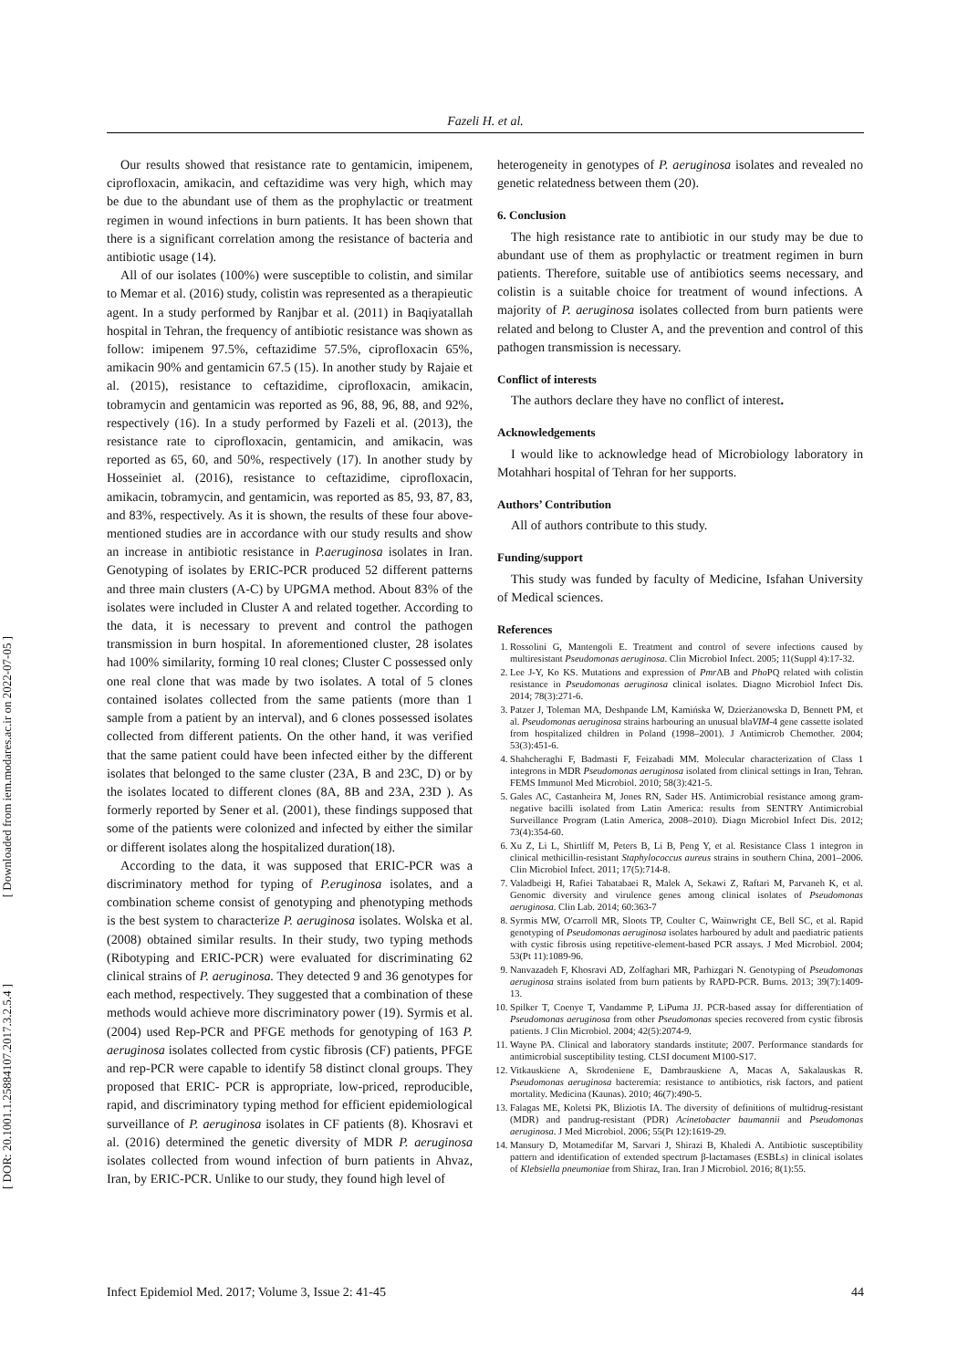Fazeli H. et al.
[ Downloaded from iem.modares.ac.ir on 2022-07-05 ]
[ DOR: 20.1001.1.25884107.2017.3.2.5.4 ]
Our results showed that resistance rate to gentamicin, imipenem, ciprofloxacin, amikacin, and ceftazidime was very high, which may be due to the abundant use of them as the prophylactic or treatment regimen in wound infections in burn patients. It has been shown that there is a significant correlation among the resistance of bacteria and antibiotic usage (14).
All of our isolates (100%) were susceptible to colistin, and similar to Memar et al. (2016) study, colistin was represented as a therapieutic agent. In a study performed by Ranjbar et al. (2011) in Baqiyatallah hospital in Tehran, the frequency of antibiotic resistance was shown as follow: imipenem 97.5%, ceftazidime 57.5%, ciprofloxacin 65%, amikacin 90% and gentamicin 67.5 (15). In another study by Rajaie et al. (2015), resistance to ceftazidime, ciprofloxacin, amikacin, tobramycin and gentamicin was reported as 96, 88, 96, 88, and 92%, respectively (16). In a study performed by Fazeli et al. (2013), the resistance rate to ciprofloxacin, gentamicin, and amikacin, was reported as 65, 60, and 50%, respectively (17). In another study by Hosseiniet al. (2016), resistance to ceftazidime, ciprofloxacin, amikacin, tobramycin, and gentamicin, was reported as 85, 93, 87, 83, and 83%, respectively. As it is shown, the results of these four above- mentioned studies are in accordance with our study results and show an increase in antibiotic resistance in P.aeruginosa isolates in Iran. Genotyping of isolates by ERIC-PCR produced 52 different patterns and three main clusters (A-C) by UPGMA method. About 83% of the isolates were included in Cluster A and related together. According to the data, it is necessary to prevent and control the pathogen transmission in burn hospital. In aforementioned cluster, 28 isolates had 100% similarity, forming 10 real clones; Cluster C possessed only one real clone that was made by two isolates. A total of 5 clones contained isolates collected from the same patients (more than 1 sample from a patient by an interval), and 6 clones possessed isolates collected from different patients. On the other hand, it was verified that the same patient could have been infected either by the different isolates that belonged to the same cluster (23A, B and 23C, D) or by the isolates located to different clones (8A, 8B and 23A, 23D ). As formerly reported by Sener et al. (2001), these findings supposed that some of the patients were colonized and infected by either the similar or different isolates along the hospitalized duration(18).
According to the data, it was supposed that ERIC-PCR was a discriminatory method for typing of P.eruginosa isolates, and a combination scheme consist of genotyping and phenotyping methods is the best system to characterize P. aeruginosa isolates. Wolska et al. (2008) obtained similar results. In their study, two typing methods (Ribotyping and ERIC-PCR) were evaluated for discriminating 62 clinical strains of P. aeruginosa. They detected 9 and 36 genotypes for each method, respectively. They suggested that a combination of these methods would achieve more discriminatory power (19). Syrmis et al. (2004) used Rep-PCR and PFGE methods for genotyping of 163 P. aeruginosa isolates collected from cystic fibrosis (CF) patients, PFGE and rep-PCR were capable to identify 58 distinct clonal groups. They proposed that ERIC- PCR is appropriate, low-priced, reproducible, rapid, and discriminatory typing method for efficient epidemiological surveillance of P. aeruginosa isolates in CF patients (8). Khosravi et al. (2016) determined the genetic diversity of MDR P. aeruginosa isolates collected from wound infection of burn patients in Ahvaz, Iran, by ERIC-PCR. Unlike to our study, they found high level of
heterogeneity in genotypes of P. aeruginosa isolates and revealed no genetic relatedness between them (20).
6. Conclusion
The high resistance rate to antibiotic in our study may be due to abundant use of them as prophylactic or treatment regimen in burn patients. Therefore, suitable use of antibiotics seems necessary, and colistin is a suitable choice for treatment of wound infections. A majority of P. aeruginosa isolates collected from burn patients were related and belong to Cluster A, and the prevention and control of this pathogen transmission is necessary.
Conflict of interests
The authors declare they have no conflict of interest.
Acknowledgements
I would like to acknowledge head of Microbiology laboratory in Motahhari hospital of Tehran for her supports.
Authors’ Contribution
All of authors contribute to this study.
Funding/support
This study was funded by faculty of Medicine, Isfahan University of Medical sciences.
References
1. Rossolini G, Mantengoli E. Treatment and control of severe infections caused by multiresistant Pseudomonas aeruginosa. Clin Microbiol Infect. 2005; 11(Suppl 4):17-32.
2. Lee J-Y, Ko KS. Mutations and expression of Pmr AB and Pho PQ related with colistin resistance in Pseudomonas aeruginosa clinical isolates. Diagno Microbiol Infect Dis. 2014; 78(3):271-6.
3. Patzer J, Toleman MA, Deshpande LM, Kamińska W, Dzierżanowska D, Bennett PM, et al. Pseudomonas aeruginosa strains harbouring an unusual blaVIM-4 gene cassette isolated from hospitalized children in Poland (1998–2001). J Antimicrob Chemother. 2004; 53(3):451-6.
4. Shahcheraghi F, Badmasti F, Feizabadi MM. Molecular characterization of Class 1 integrons in MDR Pseudomonas aeruginosa isolated from clinical settings in Iran, Tehran. FEMS Immunol Med Microbiol. 2010; 58(3):421-5.
5. Gales AC, Castanheira M, Jones RN, Sader HS. Antimicrobial resistance among gram-negative bacilli isolated from Latin America: results from SENTRY Antimicrobial Surveillance Program (Latin America, 2008–2010). Diagn Microbiol Infect Dis. 2012; 73(4):354-60.
6. Xu Z, Li L, Shirtliff M, Peters B, Li B, Peng Y, et al. Resistance Class 1 integron in clinical methicillin-resistant Staphylococcus aureus strains in southern China, 2001–2006. Clin Microbiol Infect. 2011; 17(5):714-8.
7. Valadbeigi H, Rafiei Tabatabaei R, Malek A, Sekawi Z, Raftari M, Parvaneh K, et al. Genomic diversity and virulence genes among clinical isolates of Pseudomonas aeruginosa. Clin Lab. 2014; 60:363-7
8. Syrmis MW, O'carroll MR, Sloots TP, Coulter C, Wainwright CE, Bell SC, et al. Rapid genotyping of Pseudomonas aeruginosa isolates harboured by adult and paediatric patients with cystic fibrosis using repetitive-element-based PCR assays. J Med Microbiol. 2004; 53(Pt 11):1089-96.
9. Nanvazadeh F, Khosravi AD, Zolfaghari MR, Parhizgari N. Genotyping of Pseudomonas aeruginosa strains isolated from burn patients by RAPD-PCR. Burns. 2013; 39(7):1409-13.
10. Spilker T, Coenye T, Vandamme P, LiPuma JJ. PCR-based assay for differentiation of Pseudomonas aeruginosa from other Pseudomonas species recovered from cystic fibrosis patients. J Clin Microbiol. 2004; 42(5):2074-9.
11. Wayne PA. Clinical and laboratory standards institute; 2007. Performance standards for antimicrobial susceptibility testing. CLSI document M100-S17.
12. Vitkauskiene A, Skrodeniene E, Dambrauskiene A, Macas A, Sakalauskas R. Pseudomonas aeruginosa bacteremia: resistance to antibiotics, risk factors, and patient mortality. Medicina (Kaunas). 2010; 46(7):490-5.
13. Falagas ME, Koletsi PK, Bliziotis IA. The diversity of definitions of multidrug-resistant (MDR) and pandrug-resistant (PDR) Acinetobacter baumannii and Pseudomonas aeruginosa. J Med Microbiol. 2006; 55(Pt 12):1619-29.
14. Mansury D, Motamedifar M, Sarvari J, Shirazi B, Khaledi A. Antibiotic susceptibility pattern and identification of extended spectrum β-lactamases (ESBLs) in clinical isolates of Klebsiella pneumoniae from Shiraz, Iran. Iran J Microbiol. 2016; 8(1):55.
Infect Epidemiol Med. 2017; Volume 3, Issue 2: 41-45 44